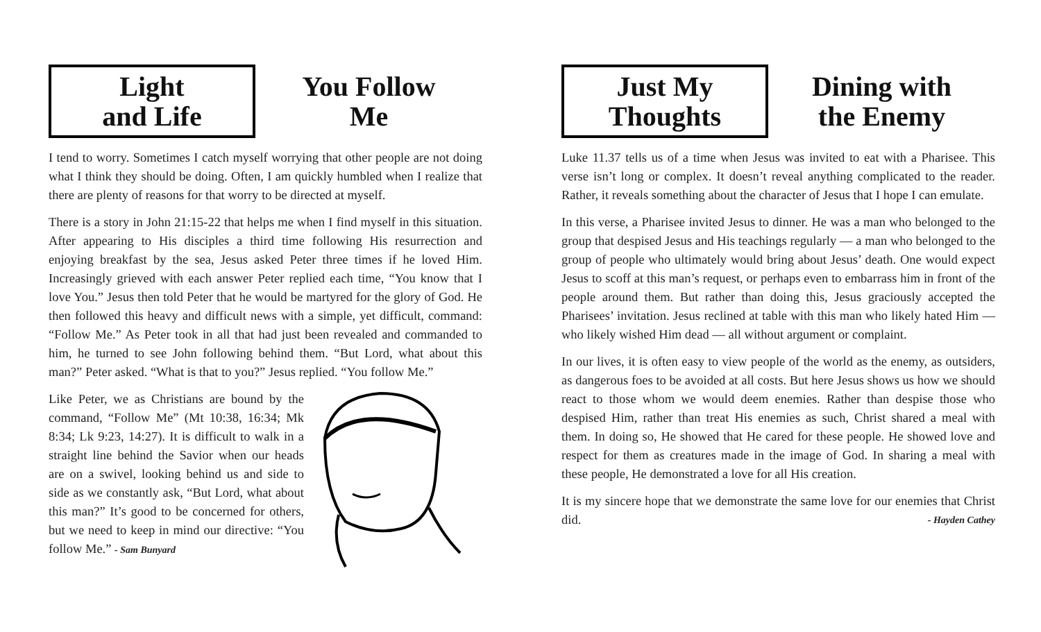Light
and Life
You Follow
Me
I tend to worry. Sometimes I catch myself worrying that other people are not doing what I think they should be doing. Often, I am quickly humbled when I realize that there are plenty of reasons for that worry to be directed at myself.
There is a story in John 21:15-22 that helps me when I find myself in this situation. After appearing to His disciples a third time following His resurrection and enjoying breakfast by the sea, Jesus asked Peter three times if he loved Him. Increasingly grieved with each answer Peter replied each time, “You know that I love You.” Jesus then told Peter that he would be martyred for the glory of God. He then followed this heavy and difficult news with a simple, yet difficult, command: “Follow Me.” As Peter took in all that had just been revealed and commanded to him, he turned to see John following behind them. “But Lord, what about this man?” Peter asked. “What is that to you?” Jesus replied. “You follow Me.”
Like Peter, we as Christians are bound by the command, “Follow Me” (Mt 10:38, 16:34; Mk 8:34; Lk 9:23, 14:27). It is difficult to walk in a straight line behind the Savior when our heads are on a swivel, looking behind us and side to side as we constantly ask, “But Lord, what about this man?” It’s good to be concerned for others, but we need to keep in mind our directive: “You follow Me.” - Sam Bunyard
Just My
Thoughts
Dining with
the Enemy
Luke 11.37 tells us of a time when Jesus was invited to eat with a Pharisee. This verse isn’t long or complex. It doesn’t reveal anything complicated to the reader. Rather, it reveals something about the character of Jesus that I hope I can emulate.
In this verse, a Pharisee invited Jesus to dinner. He was a man who belonged to the group that despised Jesus and His teachings regularly — a man who belonged to the group of people who ultimately would bring about Jesus’ death. One would expect Jesus to scoff at this man’s request, or perhaps even to embarrass him in front of the people around them. But rather than doing this, Jesus graciously accepted the Pharisees’ invitation. Jesus reclined at table with this man who likely hated Him — who likely wished Him dead — all without argument or complaint.
In our lives, it is often easy to view people of the world as the enemy, as outsiders, as dangerous foes to be avoided at all costs. But here Jesus shows us how we should react to those whom we would deem enemies. Rather than despise those who despised Him, rather than treat His enemies as such, Christ shared a meal with them. In doing so, He showed that He cared for these people. He showed love and respect for them as creatures made in the image of God. In sharing a meal with these people, He demonstrated a love for all His creation.
It is my sincere hope that we demonstrate the same love for our enemies that Christ did. - Hayden Cathey